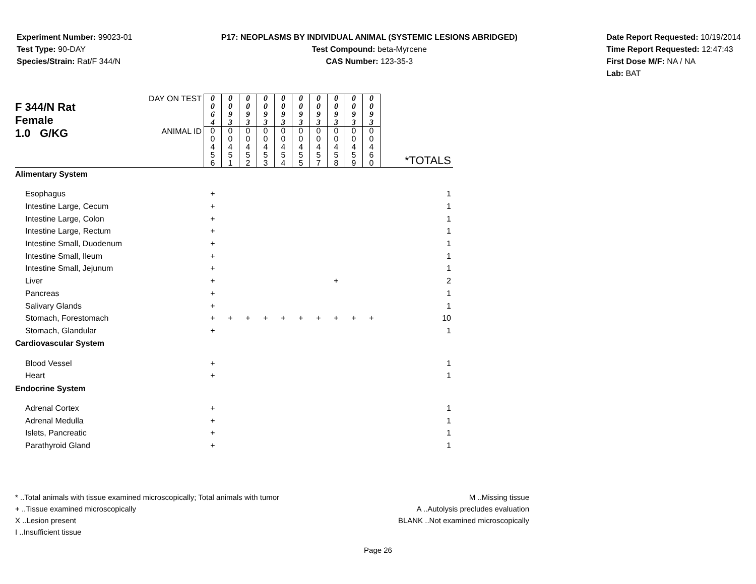Experiment Number: 99023-01
Test Type: 90-DAY
Species/Strain: Rat/F 344/N
P17: NEOPLASMS BY INDIVIDUAL ANIMAL (SYSTEMIC LESIONS ABRIDGED)
Test Compound: beta-Myrcene
CAS Number: 123-35-3
Date Report Requested: 10/19/2014
Time Report Requested: 12:47:43
First Dose M/F: NA / NA
Lab: BAT
| F 344/N Rat Female | DAY ON TEST | 0 0 6 4 | 0 0 9 3 | 0 0 9 3 | 0 0 9 3 | 0 0 9 3 | 0 0 9 3 | 0 0 9 3 | 0 0 9 3 | 0 0 9 3 | 0 0 9 3 | |
| 1.0 G/KG | ANIMAL ID | 0 0 4 5 6 | 0 0 4 5 1 | 0 0 4 5 2 | 0 0 4 5 3 | 0 0 4 5 4 | 0 0 4 5 5 | 0 0 4 5 7 | 0 0 4 5 8 | 0 0 4 5 9 | 0 0 4 6 0 | *TOTALS |
| Alimentary System | | | | | | | | | | | | |
| Esophagus | | + | | | | | | | | | | 1 |
| Intestine Large, Cecum | | + | | | | | | | | | | 1 |
| Intestine Large, Colon | | + | | | | | | | | | | 1 |
| Intestine Large, Rectum | | + | | | | | | | | | | 1 |
| Intestine Small, Duodenum | | + | | | | | | | | | | 1 |
| Intestine Small, Ileum | | + | | | | | | | | | | 1 |
| Intestine Small, Jejunum | | + | | | | | | | | | | 1 |
| Liver | | + | | | | | | | + | | | 2 |
| Pancreas | | + | | | | | | | | | | 1 |
| Salivary Glands | | + | | | | | | | | | | 1 |
| Stomach, Forestomach | | + | + | + | + | + | + | + | + | + | + | 10 |
| Stomach, Glandular | | + | | | | | | | | | | 1 |
| Cardiovascular System | | | | | | | | | | | | |
| Blood Vessel | | + | | | | | | | | | | 1 |
| Heart | | + | | | | | | | | | | 1 |
| Endocrine System | | | | | | | | | | | | |
| Adrenal Cortex | | + | | | | | | | | | | 1 |
| Adrenal Medulla | | + | | | | | | | | | | 1 |
| Islets, Pancreatic | | + | | | | | | | | | | 1 |
| Parathyroid Gland | | + | | | | | | | | | | 1 |
* ..Total animals with tissue examined microscopically; Total animals with tumor
+ ..Tissue examined microscopically
X ..Lesion present
I ..Insufficient tissue
M ..Missing tissue
A ..Autolysis precludes evaluation
BLANK ..Not examined microscopically
Page 26